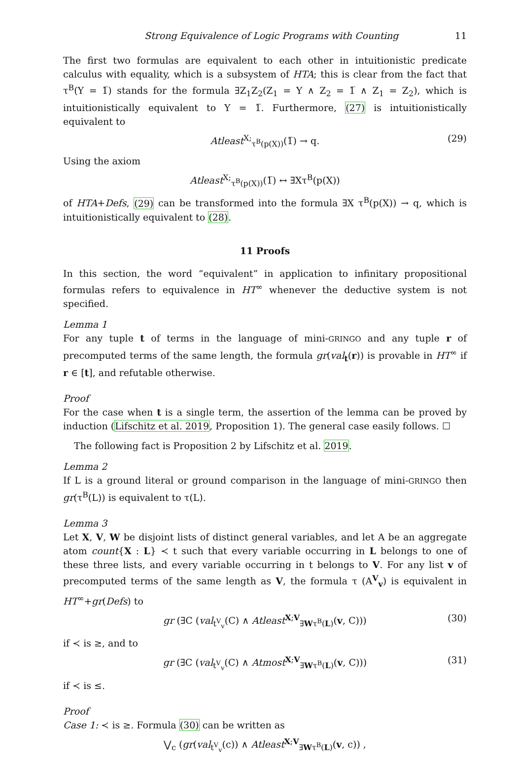Strong Equivalence of Logic Programs with Counting 11
The first two formulas are equivalent to each other in intuitionistic predicate calculus with equality, which is a subsystem of HTA; this is clear from the fact that τ<sup>B</sup>(Y = 1̅) stands for the formula ∃Z<sub>1</sub>Z<sub>2</sub>(Z<sub>1</sub> = Y ∧ Z<sub>2</sub> = 1̅ ∧ Z<sub>1</sub> = Z<sub>2</sub>), which is intuitionistically equivalent to Y = 1̅. Furthermore, (27) is intuitionistically equivalent to
Atleast<sup>X;</sup><sub>τ<sup>B</sup>(p(X))</sub>(1̅) → q. (29)
Using the axiom
Atleast<sup>X;</sup><sub>τ<sup>B</sup>(p(X))</sub>(1̅) ↔ ∃Xτ<sup>B</sup>(p(X))
of HTA+Defs, (29) can be transformed into the formula ∃X τ<sup>B</sup>(p(X)) → q, which is intuitionistically equivalent to (28).
11 Proofs
In this section, the word “equivalent” in application to infinitary propositional formulas refers to equivalence in HT<sup>∞</sup> whenever the deductive system is not specified.
Lemma 1
For any tuple t of terms in the language of mini-GRINGO and any tuple r of precomputed terms of the same length, the formula gr(val<sub>t</sub>(r)) is provable in HT<sup>∞</sup> if r ∈ [t], and refutable otherwise.
Proof
For the case when t is a single term, the assertion of the lemma can be proved by induction (Lifschitz et al. 2019, Proposition 1). The general case easily follows. ☐
The following fact is Proposition 2 by Lifschitz et al. 2019.
Lemma 2
If L is a ground literal or ground comparison in the language of mini-GRINGO then gr(τ<sup>B</sup>(L)) is equivalent to τ(L).
Lemma 3
Let X, V, W be disjoint lists of distinct general variables, and let A be an aggregate atom count{X : L} ≺ t such that every variable occurring in L belongs to one of these three lists, and every variable occurring in t belongs to V. For any list v of precomputed terms of the same length as V, the formula τ (A<sup>V</sup><sub>v</sub>) is equivalent in HT<sup>∞</sup>+gr(Defs) to
gr (∃C (val<sub>t<sup>V</sup><sub>v</sub></sub>(C) ∧ Atleast<sup>X;V</sup><sub>∃Wτ<sup>B</sup>(L)</sub>(v, C))) (30)
if ≺ is ≥, and to
gr (∃C (val<sub>t<sup>V</sup><sub>v</sub></sub>(C) ∧ Atmost<sup>X;V</sup><sub>∃Wτ<sup>B</sup>(L)</sub>(v, C))) (31)
if ≺ is ≤.
Proof
Case 1: ≺ is ≥. Formula (30) can be written as
⋁<sub>c</sub> (gr(val<sub>t<sup>V</sup><sub>v</sub></sub>(c)) ∧ Atleast<sup>X;V</sup><sub>∃Wτ<sup>B</sup>(L)</sub>(v, c)) ,